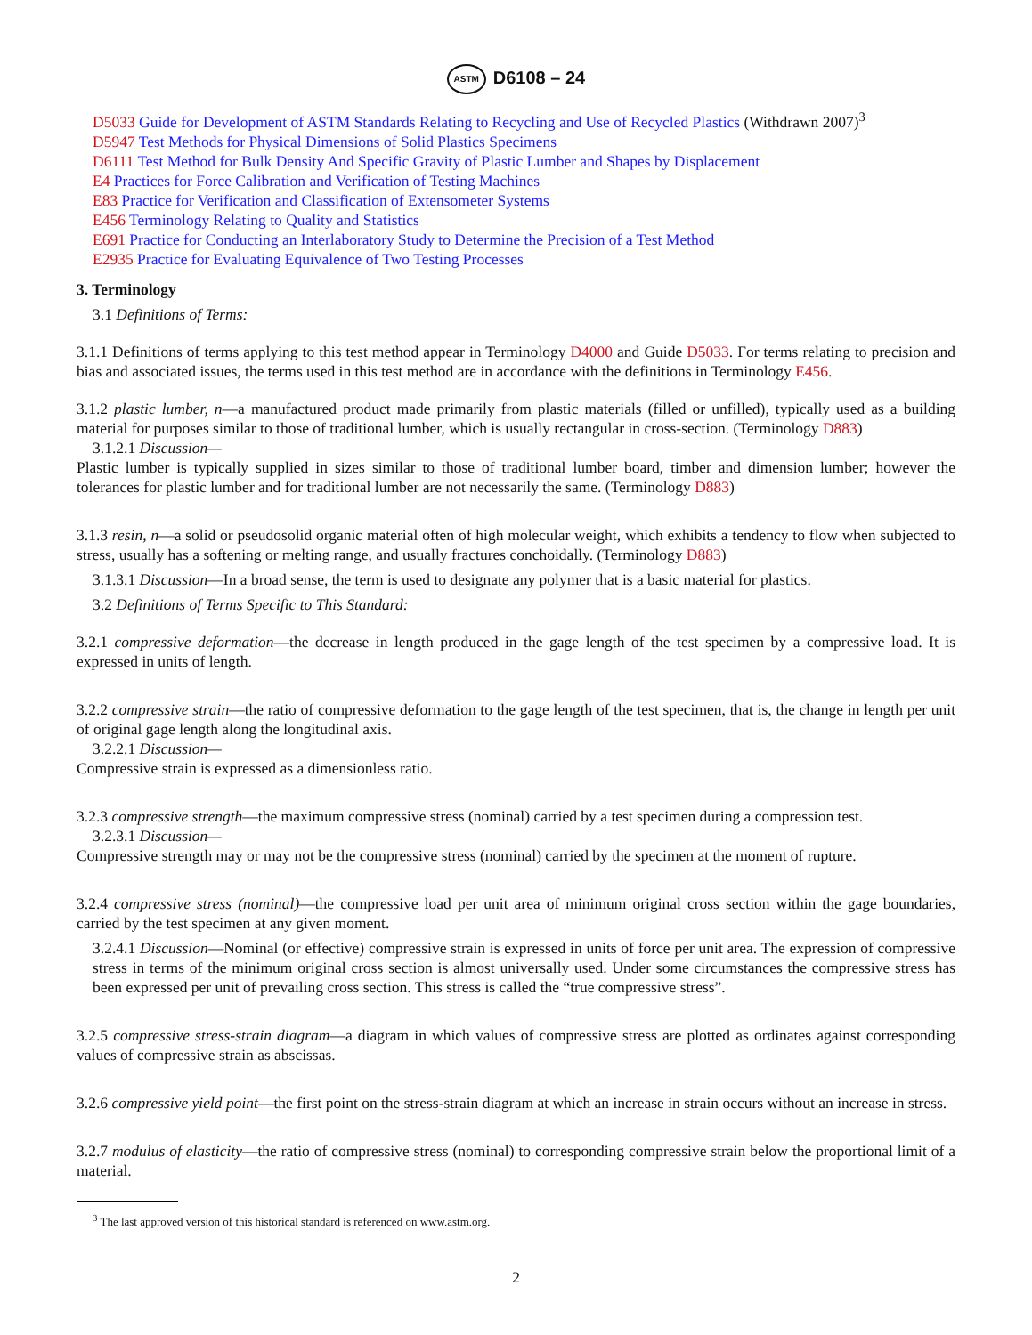ASTM D6108 – 24
D5033 Guide for Development of ASTM Standards Relating to Recycling and Use of Recycled Plastics (Withdrawn 2007)<sup>3</sup>
D5947 Test Methods for Physical Dimensions of Solid Plastics Specimens
D6111 Test Method for Bulk Density And Specific Gravity of Plastic Lumber and Shapes by Displacement
E4 Practices for Force Calibration and Verification of Testing Machines
E83 Practice for Verification and Classification of Extensometer Systems
E456 Terminology Relating to Quality and Statistics
E691 Practice for Conducting an Interlaboratory Study to Determine the Precision of a Test Method
E2935 Practice for Evaluating Equivalence of Two Testing Processes
3. Terminology
3.1 Definitions of Terms:
3.1.1 Definitions of terms applying to this test method appear in Terminology D4000 and Guide D5033. For terms relating to precision and bias and associated issues, the terms used in this test method are in accordance with the definitions in Terminology E456.
3.1.2 plastic lumber, n—a manufactured product made primarily from plastic materials (filled or unfilled), typically used as a building material for purposes similar to those of traditional lumber, which is usually rectangular in cross-section. (Terminology D883)
3.1.2.1 Discussion—
Plastic lumber is typically supplied in sizes similar to those of traditional lumber board, timber and dimension lumber; however the tolerances for plastic lumber and for traditional lumber are not necessarily the same. (Terminology D883)
3.1.3 resin, n—a solid or pseudosolid organic material often of high molecular weight, which exhibits a tendency to flow when subjected to stress, usually has a softening or melting range, and usually fractures conchoidally. (Terminology D883)
3.1.3.1 Discussion—In a broad sense, the term is used to designate any polymer that is a basic material for plastics.
3.2 Definitions of Terms Specific to This Standard:
3.2.1 compressive deformation—the decrease in length produced in the gage length of the test specimen by a compressive load. It is expressed in units of length.
3.2.2 compressive strain—the ratio of compressive deformation to the gage length of the test specimen, that is, the change in length per unit of original gage length along the longitudinal axis.
3.2.2.1 Discussion—
Compressive strain is expressed as a dimensionless ratio.
3.2.3 compressive strength—the maximum compressive stress (nominal) carried by a test specimen during a compression test.
3.2.3.1 Discussion—
Compressive strength may or may not be the compressive stress (nominal) carried by the specimen at the moment of rupture.
3.2.4 compressive stress (nominal)—the compressive load per unit area of minimum original cross section within the gage boundaries, carried by the test specimen at any given moment.
3.2.4.1 Discussion—Nominal (or effective) compressive strain is expressed in units of force per unit area. The expression of compressive stress in terms of the minimum original cross section is almost universally used. Under some circumstances the compressive stress has been expressed per unit of prevailing cross section. This stress is called the “true compressive stress”.
3.2.5 compressive stress-strain diagram—a diagram in which values of compressive stress are plotted as ordinates against corresponding values of compressive strain as abscissas.
3.2.6 compressive yield point—the first point on the stress-strain diagram at which an increase in strain occurs without an increase in stress.
3.2.7 modulus of elasticity—the ratio of compressive stress (nominal) to corresponding compressive strain below the proportional limit of a material.
<sup>3</sup> The last approved version of this historical standard is referenced on www.astm.org.
2